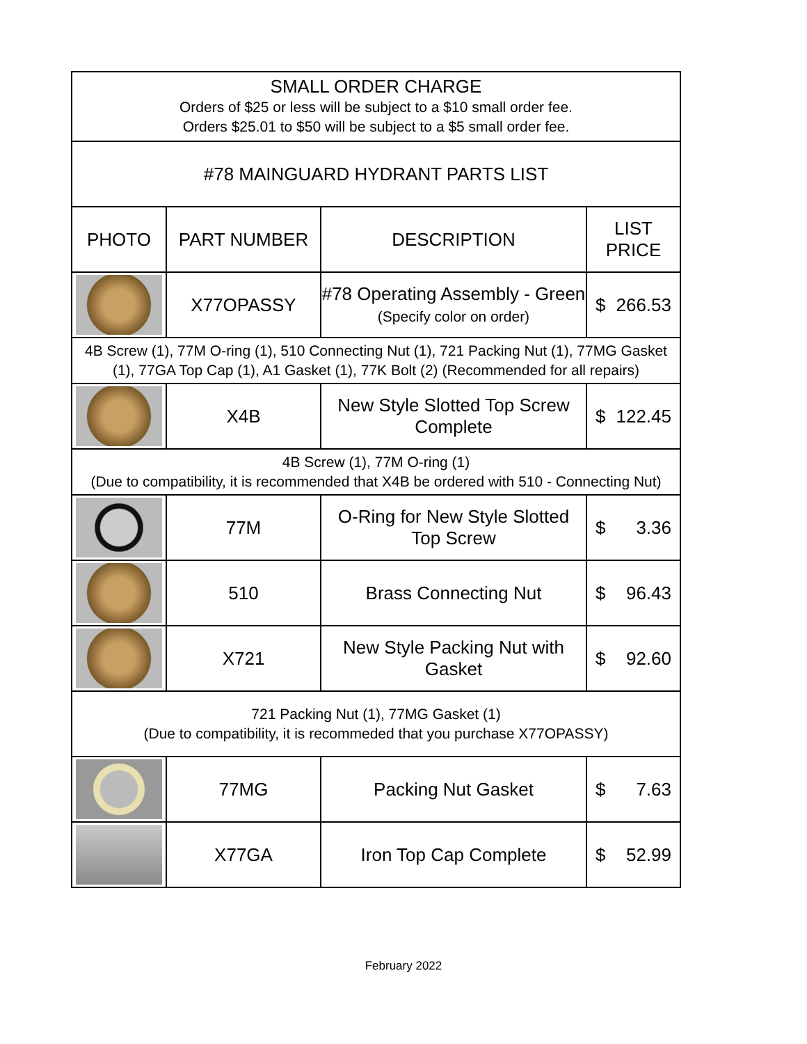| SMALL ORDER CHARGE Orders of $25 or less will be subject to a $10 small order fee. Orders $25.01 to $50 will be subject to a $5 small order fee. | | | |
| #78 MAINGUARD HYDRANT PARTS LIST | | | |
| PHOTO | PART NUMBER | DESCRIPTION | LIST PRICE |
| | X77OPASSY | #78 Operating Assembly - Green (Specify color on order) | $ 266.53 |
| 4B Screw (1), 77M O-ring (1), 510 Connecting Nut (1), 721 Packing Nut (1), 77MG Gasket (1), 77GA Top Cap (1), A1 Gasket (1), 77K Bolt (2) (Recommended for all repairs) | | | |
| | X4B | New Style Slotted Top Screw Complete | $ 122.45 |
| 4B Screw (1), 77M O-ring (1) (Due to compatibility, it is recommended that X4B be ordered with 510 - Connecting Nut) | | | |
| | 77M | O-Ring for New Style Slotted Top Screw | $ 3.36 |
| | 510 | Brass Connecting Nut | $ 96.43 |
| | X721 | New Style Packing Nut with Gasket | $ 92.60 |
| 721 Packing Nut (1), 77MG Gasket (1) (Due to compatibility, it is recommeded that you purchase X77OPASSY) | | | |
| | 77MG | Packing Nut Gasket | $ 7.63 |
| | X77GA | Iron Top Cap Complete | $ 52.99 |
February 2022